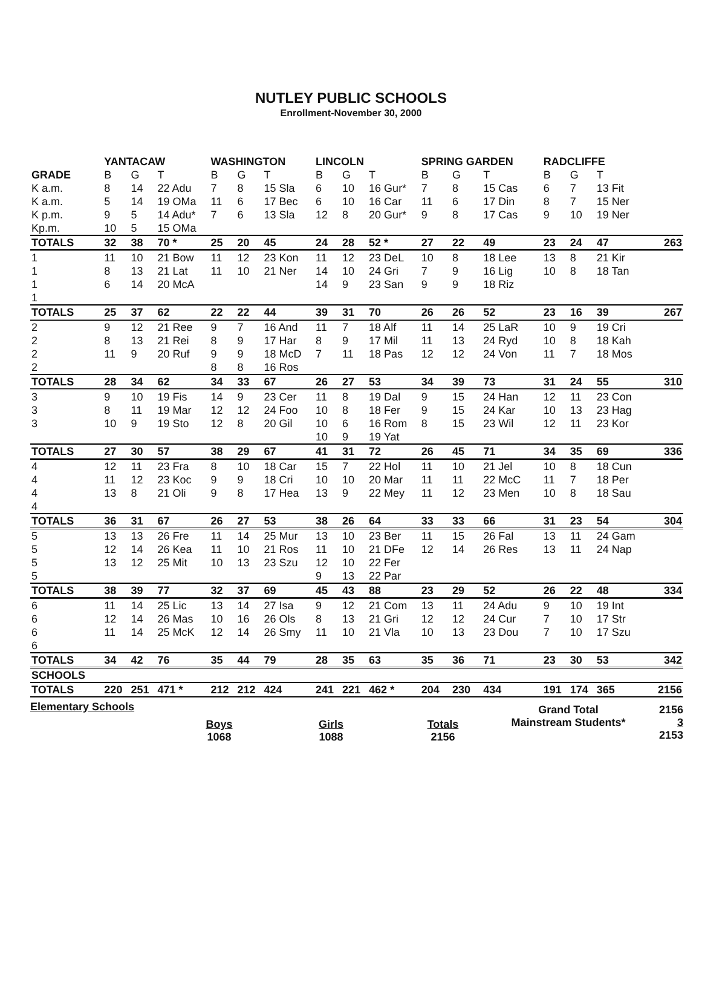NUTLEY PUBLIC SCHOOLS
Enrollment-November 30, 2000
| | YANTACAW | | | WASHINGTON | | | LINCOLN | | | SPRING GARDEN | | | RADCLIFFE | | | |
| --- | --- | --- | --- | --- | --- | --- | --- | --- | --- | --- | --- | --- | --- | --- | --- | --- |
| GRADE | B | G | T | B | G | T | B | G | T | B | G | T | B | G | T | |
| K a.m. | 8 | 14 | 22 Adu | 7 | 8 | 15 Sla | 6 | 10 | 16 Gur* | 7 | 8 | 15 Cas | 6 | 7 | 13 Fit | |
| K a.m. | 5 | 14 | 19 OMa | 11 | 6 | 17 Bec | 6 | 10 | 16 Car | 11 | 6 | 17 Din | 8 | 7 | 15 Ner | |
| K p.m. | 9 | 5 | 14 Adu* | 7 | 6 | 13 Sla | 12 | 8 | 20 Gur* | 9 | 8 | 17 Cas | 9 | 10 | 19 Ner | |
| Kp.m. | 10 | 5 | 15 OMa | | | | | | | | | | | | | |
| TOTALS | 32 | 38 | 70 * | 25 | 20 | 45 | 24 | 28 | 52 * | 27 | 22 | 49 | 23 | 24 | 47 | 263 |
| 1 | 11 | 10 | 21 Bow | 11 | 12 | 23 Kon | 11 | 12 | 23 DeL | 10 | 8 | 18 Lee | 13 | 8 | 21 Kir | |
| 1 | 8 | 13 | 21 Lat | 11 | 10 | 21 Ner | 14 | 10 | 24 Gri | 7 | 9 | 16 Lig | 10 | 8 | 18 Tan | |
| 1 | 6 | 14 | 20 McA | | | | 14 | 9 | 23 San | 9 | 9 | 18 Riz | | | | |
| 1 | | | | | | | | | | | | | | | | |
| TOTALS | 25 | 37 | 62 | 22 | 22 | 44 | 39 | 31 | 70 | 26 | 26 | 52 | 23 | 16 | 39 | 267 |
| 2 | 9 | 12 | 21 Ree | 9 | 7 | 16 And | 11 | 7 | 18 Alf | 11 | 14 | 25 LaR | 10 | 9 | 19 Cri | |
| 2 | 8 | 13 | 21 Rei | 8 | 9 | 17 Har | 8 | 9 | 17 Mil | 11 | 13 | 24 Ryd | 10 | 8 | 18 Kah | |
| 2 | 11 | 9 | 20 Ruf | 9 | 9 | 18 McD | 7 | 11 | 18 Pas | 12 | 12 | 24 Von | 11 | 7 | 18 Mos | |
| 2 | | | | 8 | 8 | 16 Ros | | | | | | | | | | |
| TOTALS | 28 | 34 | 62 | 34 | 33 | 67 | 26 | 27 | 53 | 34 | 39 | 73 | 31 | 24 | 55 | 310 |
| 3 | 9 | 10 | 19 Fis | 14 | 9 | 23 Cer | 11 | 8 | 19 Dal | 9 | 15 | 24 Han | 12 | 11 | 23 Con | |
| 3 | 8 | 11 | 19 Mar | 12 | 12 | 24 Foo | 10 | 8 | 18 Fer | 9 | 15 | 24 Kar | 10 | 13 | 23 Hag | |
| 3 | 10 | 9 | 19 Sto | 12 | 8 | 20 Gil | 10 | 6 | 16 Rom | 8 | 15 | 23 Wil | 12 | 11 | 23 Kor | |
| | | | | | | | 10 | 9 | 19 Yat | | | | | | | |
| TOTALS | 27 | 30 | 57 | 38 | 29 | 67 | 41 | 31 | 72 | 26 | 45 | 71 | 34 | 35 | 69 | 336 |
| 4 | 12 | 11 | 23 Fra | 8 | 10 | 18 Car | 15 | 7 | 22 Hol | 11 | 10 | 21 Jel | 10 | 8 | 18 Cun | |
| 4 | 11 | 12 | 23 Koc | 9 | 9 | 18 Cri | 10 | 10 | 20 Mar | 11 | 11 | 22 McC | 11 | 7 | 18 Per | |
| 4 | 13 | 8 | 21 Oli | 9 | 8 | 17 Hea | 13 | 9 | 22 Mey | 11 | 12 | 23 Men | 10 | 8 | 18 Sau | |
| 4 | | | | | | | | | | | | | | | | |
| TOTALS | 36 | 31 | 67 | 26 | 27 | 53 | 38 | 26 | 64 | 33 | 33 | 66 | 31 | 23 | 54 | 304 |
| 5 | 13 | 13 | 26 Fre | 11 | 14 | 25 Mur | 13 | 10 | 23 Ber | 11 | 15 | 26 Fal | 13 | 11 | 24 Gam | |
| 5 | 12 | 14 | 26 Kea | 11 | 10 | 21 Ros | 11 | 10 | 21 DFe | 12 | 14 | 26 Res | 13 | 11 | 24 Nap | |
| 5 | 13 | 12 | 25 Mit | 10 | 13 | 23 Szu | 12 | 10 | 22 Fer | | | | | | | |
| 5 | | | | | | | 9 | 13 | 22 Par | | | | | | | |
| TOTALS | 38 | 39 | 77 | 32 | 37 | 69 | 45 | 43 | 88 | 23 | 29 | 52 | 26 | 22 | 48 | 334 |
| 6 | 11 | 14 | 25 Lic | 13 | 14 | 27 Isa | 9 | 12 | 21 Com | 13 | 11 | 24 Adu | 9 | 10 | 19 Int | |
| 6 | 12 | 14 | 26 Mas | 10 | 16 | 26 Ols | 8 | 13 | 21 Gri | 12 | 12 | 24 Cur | 7 | 10 | 17 Str | |
| 6 | 11 | 14 | 25 McK | 12 | 14 | 26 Smy | 11 | 10 | 21 Vla | 10 | 13 | 23 Dou | 7 | 10 | 17 Szu | |
| 6 | | | | | | | | | | | | | | | | |
| TOTALS | 34 | 42 | 76 | 35 | 44 | 79 | 28 | 35 | 63 | 35 | 36 | 71 | 23 | 30 | 53 | 342 |
| SCHOOLS | | | | | | | | | | | | | | | | |
| TOTALS | 220 | 251 | 471 * | 212 | 212 | 424 | 241 | 221 | 462 * | 204 | 230 | 434 | 191 | 174 | 365 | 2156 |
Elementary Schools
Boys
1068
Girls
1088
Totals
2156
Grand Total
Mainstream Students*
2156
3
2153